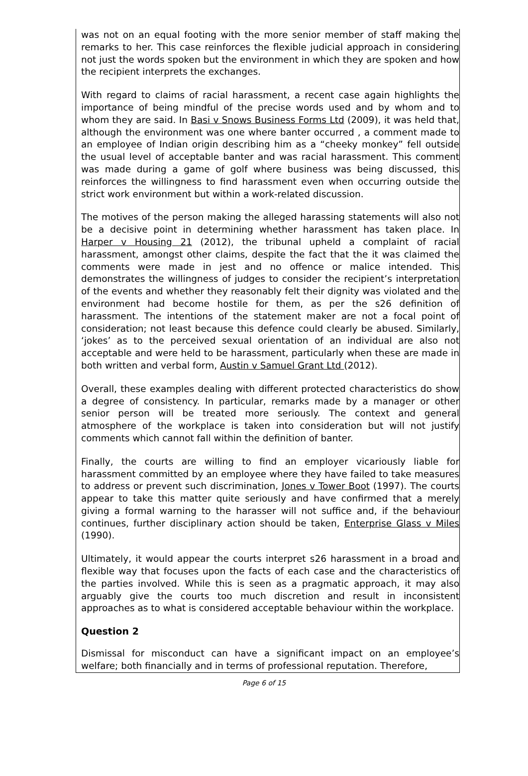was not on an equal footing with the more senior member of staff making the remarks to her. This case reinforces the flexible judicial approach in considering not just the words spoken but the environment in which they are spoken and how the recipient interprets the exchanges.
With regard to claims of racial harassment, a recent case again highlights the importance of being mindful of the precise words used and by whom and to whom they are said. In Basi v Snows Business Forms Ltd (2009), it was held that, although the environment was one where banter occurred , a comment made to an employee of Indian origin describing him as a “cheeky monkey” fell outside the usual level of acceptable banter and was racial harassment. This comment was made during a game of golf where business was being discussed, this reinforces the willingness to find harassment even when occurring outside the strict work environment but within a work-related discussion.
The motives of the person making the alleged harassing statements will also not be a decisive point in determining whether harassment has taken place. In Harper v Housing 21 (2012), the tribunal upheld a complaint of racial harassment, amongst other claims, despite the fact that the it was claimed the comments were made in jest and no offence or malice intended. This demonstrates the willingness of judges to consider the recipient’s interpretation of the events and whether they reasonably felt their dignity was violated and the environment had become hostile for them, as per the s26 definition of harassment. The intentions of the statement maker are not a focal point of consideration; not least because this defence could clearly be abused. Similarly, ‘jokes’ as to the perceived sexual orientation of an individual are also not acceptable and were held to be harassment, particularly when these are made in both written and verbal form, Austin v Samuel Grant Ltd (2012).
Overall, these examples dealing with different protected characteristics do show a degree of consistency. In particular, remarks made by a manager or other senior person will be treated more seriously. The context and general atmosphere of the workplace is taken into consideration but will not justify comments which cannot fall within the definition of banter.
Finally, the courts are willing to find an employer vicariously liable for harassment committed by an employee where they have failed to take measures to address or prevent such discrimination, Jones v Tower Boot (1997). The courts appear to take this matter quite seriously and have confirmed that a merely giving a formal warning to the harasser will not suffice and, if the behaviour continues, further disciplinary action should be taken, Enterprise Glass v Miles (1990).
Ultimately, it would appear the courts interpret s26 harassment in a broad and flexible way that focuses upon the facts of each case and the characteristics of the parties involved. While this is seen as a pragmatic approach, it may also arguably give the courts too much discretion and result in inconsistent approaches as to what is considered acceptable behaviour within the workplace.
Question 2
Dismissal for misconduct can have a significant impact on an employee’s welfare; both financially and in terms of professional reputation. Therefore,
Page 6 of 15